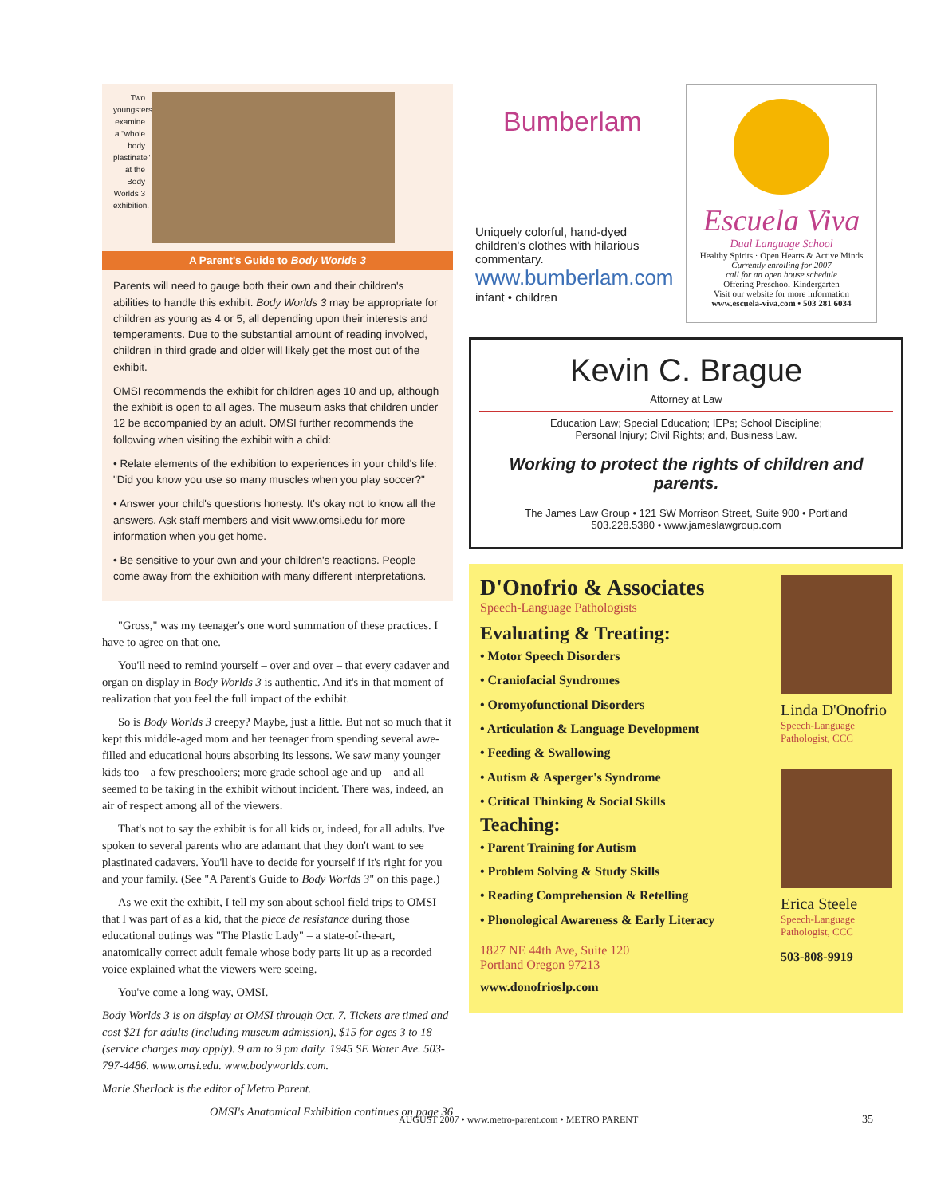Two youngsters examine a "whole body plastinate" at the Body Worlds 3 exhibition.
A Parent's Guide to Body Worlds 3
Parents will need to gauge both their own and their children's abilities to handle this exhibit. Body Worlds 3 may be appropriate for children as young as 4 or 5, all depending upon their interests and temperaments. Due to the substantial amount of reading involved, children in third grade and older will likely get the most out of the exhibit.
OMSI recommends the exhibit for children ages 10 and up, although the exhibit is open to all ages. The museum asks that children under 12 be accompanied by an adult. OMSI further recommends the following when visiting the exhibit with a child:
• Relate elements of the exhibition to experiences in your child's life: "Did you know you use so many muscles when you play soccer?"
• Answer your child's questions honesty. It's okay not to know all the answers. Ask staff members and visit www.omsi.edu for more information when you get home.
• Be sensitive to your own and your children's reactions. People come away from the exhibition with many different interpretations.
"Gross," was my teenager's one word summation of these practices. I have to agree on that one.
You'll need to remind yourself – over and over – that every cadaver and organ on display in Body Worlds 3 is authentic. And it's in that moment of realization that you feel the full impact of the exhibit.
So is Body Worlds 3 creepy? Maybe, just a little. But not so much that it kept this middle-aged mom and her teenager from spending several awe-filled and educational hours absorbing its lessons. We saw many younger kids too – a few preschoolers; more grade school age and up – and all seemed to be taking in the exhibit without incident. There was, indeed, an air of respect among all of the viewers.
That's not to say the exhibit is for all kids or, indeed, for all adults. I've spoken to several parents who are adamant that they don't want to see plastinated cadavers. You'll have to decide for yourself if it's right for you and your family. (See "A Parent's Guide to Body Worlds 3" on this page.)
As we exit the exhibit, I tell my son about school field trips to OMSI that I was part of as a kid, that the piece de resistance during those educational outings was "The Plastic Lady" – a state-of-the-art, anatomically correct adult female whose body parts lit up as a recorded voice explained what the viewers were seeing.
You've come a long way, OMSI.
Body Worlds 3 is on display at OMSI through Oct. 7. Tickets are timed and cost $21 for adults (including museum admission), $15 for ages 3 to 18 (service charges may apply). 9 am to 9 pm daily. 1945 SE Water Ave. 503-797-4486. www.omsi.edu. www.bodyworlds.com.
Marie Sherlock is the editor of Metro Parent.
OMSI's Anatomical Exhibition continues on page 36
Bumberlam
Uniquely colorful, hand-dyed children's clothes with hilarious commentary.
www.bumberlam.com
infant • children
Escuela Viva
Dual Language School
Healthy Spirits · Open Hearts & Active Minds
Currently enrolling for 2007
call for an open house schedule
Offering Preschool-Kindergarten
Visit our website for more information
www.escuela-viva.com • 503 281 6034
Kevin C. Brague
Attorney at Law
Education Law; Special Education; IEPs; School Discipline;
Personal Injury; Civil Rights; and, Business Law.
Working to protect the rights of children and parents.
The James Law Group • 121 SW Morrison Street, Suite 900 • Portland
503.228.5380 • www.jameslawgroup.com
D'Onofrio & Associates
Speech-Language Pathologists
Evaluating & Treating:
• Motor Speech Disorders
• Craniofacial Syndromes
• Oromyofunctional Disorders
• Articulation & Language Development
• Feeding & Swallowing
• Autism & Asperger's Syndrome
• Critical Thinking & Social Skills
Teaching:
• Parent Training for Autism
• Problem Solving & Study Skills
• Reading Comprehension & Retelling
• Phonological Awareness & Early Literacy
1827 NE 44th Ave, Suite 120
Portland Oregon 97213
www.donofrioslp.com
Linda D'Onofrio
Speech-Language Pathologist, CCC
Erica Steele
Speech-Language Pathologist, CCC
503-808-9919
AUGUST 2007 • www.metro-parent.com • METRO PARENT
35